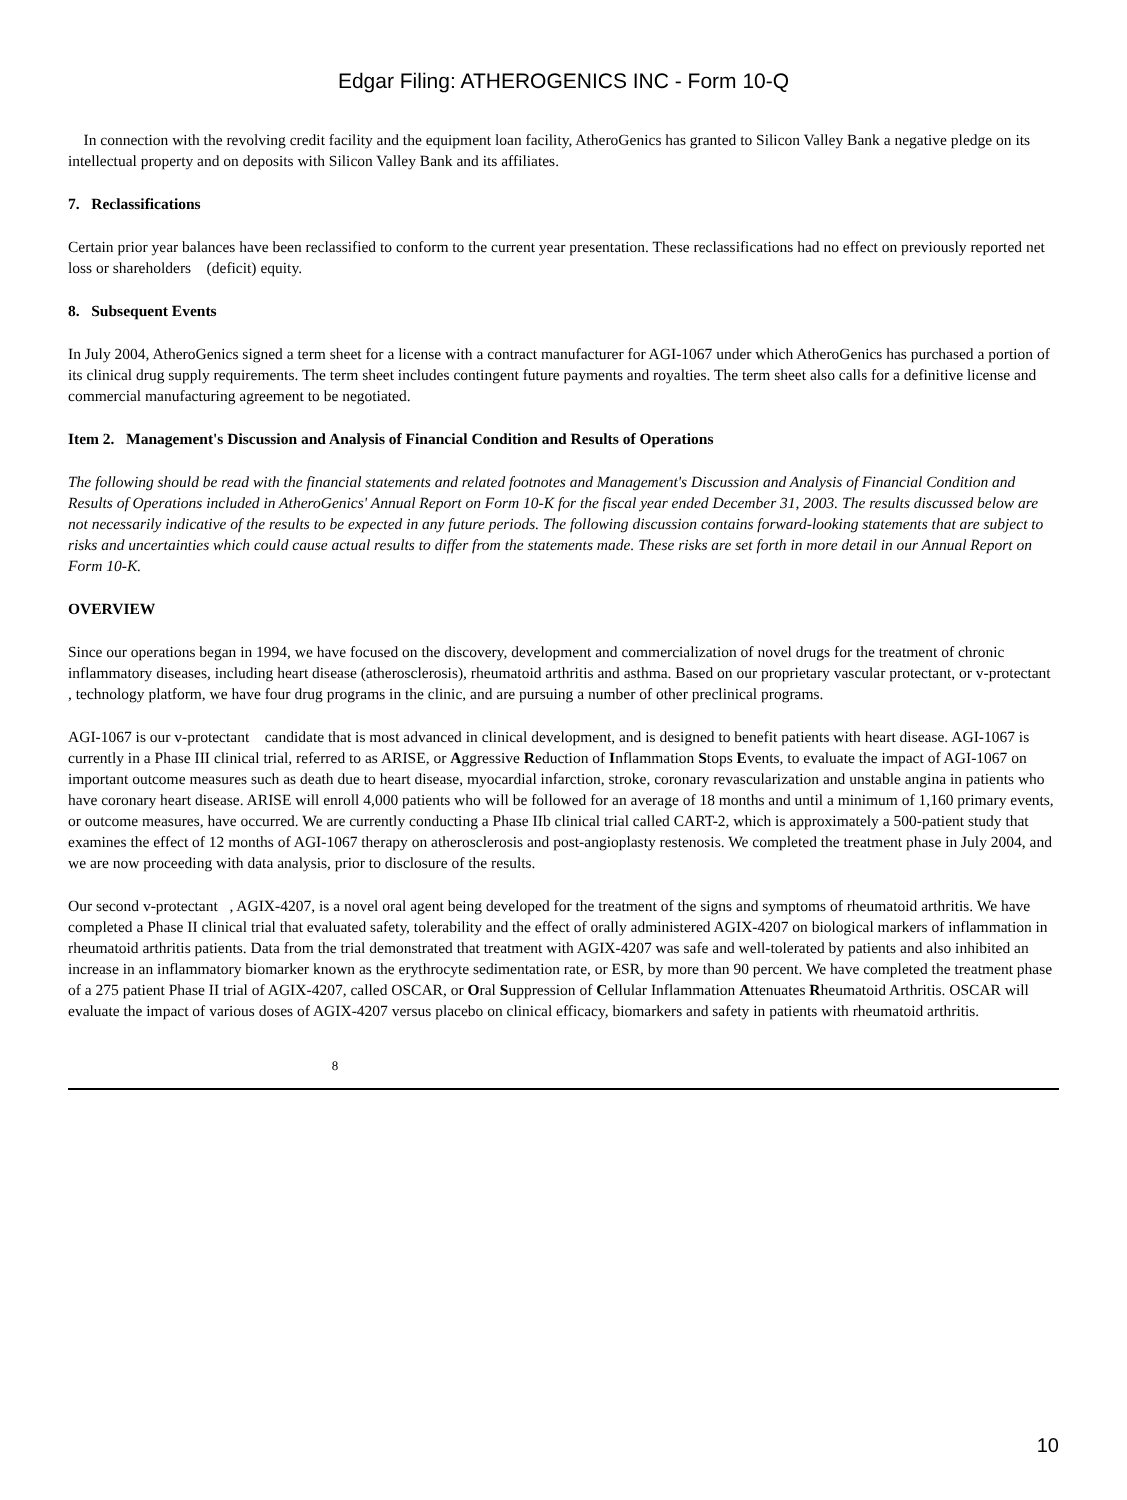Edgar Filing: ATHEROGENICS INC - Form 10-Q
In connection with the revolving credit facility and the equipment loan facility, AtheroGenics has granted to Silicon Valley Bank a negative pledge on its intellectual property and on deposits with Silicon Valley Bank and its affiliates.
7. Reclassifications
Certain prior year balances have been reclassified to conform to the current year presentation. These reclassifications had no effect on previously reported net loss or shareholders (deficit) equity.
8. Subsequent Events
In July 2004, AtheroGenics signed a term sheet for a license with a contract manufacturer for AGI-1067 under which AtheroGenics has purchased a portion of its clinical drug supply requirements. The term sheet includes contingent future payments and royalties. The term sheet also calls for a definitive license and commercial manufacturing agreement to be negotiated.
Item 2. Management's Discussion and Analysis of Financial Condition and Results of Operations
The following should be read with the financial statements and related footnotes and Management's Discussion and Analysis of Financial Condition and Results of Operations included in AtheroGenics' Annual Report on Form 10-K for the fiscal year ended December 31, 2003. The results discussed below are not necessarily indicative of the results to be expected in any future periods. The following discussion contains forward-looking statements that are subject to risks and uncertainties which could cause actual results to differ from the statements made. These risks are set forth in more detail in our Annual Report on Form 10-K.
OVERVIEW
Since our operations began in 1994, we have focused on the discovery, development and commercialization of novel drugs for the treatment of chronic inflammatory diseases, including heart disease (atherosclerosis), rheumatoid arthritis and asthma. Based on our proprietary vascular protectant, or v-protectant , technology platform, we have four drug programs in the clinic, and are pursuing a number of other preclinical programs.
AGI-1067 is our v-protectant candidate that is most advanced in clinical development, and is designed to benefit patients with heart disease. AGI-1067 is currently in a Phase III clinical trial, referred to as ARISE, or Aggressive Reduction of Inflammation Stops Events, to evaluate the impact of AGI-1067 on important outcome measures such as death due to heart disease, myocardial infarction, stroke, coronary revascularization and unstable angina in patients who have coronary heart disease. ARISE will enroll 4,000 patients who will be followed for an average of 18 months and until a minimum of 1,160 primary events, or outcome measures, have occurred. We are currently conducting a Phase IIb clinical trial called CART-2, which is approximately a 500-patient study that examines the effect of 12 months of AGI-1067 therapy on atherosclerosis and post-angioplasty restenosis. We completed the treatment phase in July 2004, and we are now proceeding with data analysis, prior to disclosure of the results.
Our second v-protectant , AGIX-4207, is a novel oral agent being developed for the treatment of the signs and symptoms of rheumatoid arthritis. We have completed a Phase II clinical trial that evaluated safety, tolerability and the effect of orally administered AGIX-4207 on biological markers of inflammation in rheumatoid arthritis patients. Data from the trial demonstrated that treatment with AGIX-4207 was safe and well-tolerated by patients and also inhibited an increase in an inflammatory biomarker known as the erythrocyte sedimentation rate, or ESR, by more than 90 percent. We have completed the treatment phase of a 275 patient Phase II trial of AGIX-4207, called OSCAR, or Oral Suppression of Cellular Inflammation Attenuates Rheumatoid Arthritis. OSCAR will evaluate the impact of various doses of AGIX-4207 versus placebo on clinical efficacy, biomarkers and safety in patients with rheumatoid arthritis.
8
10